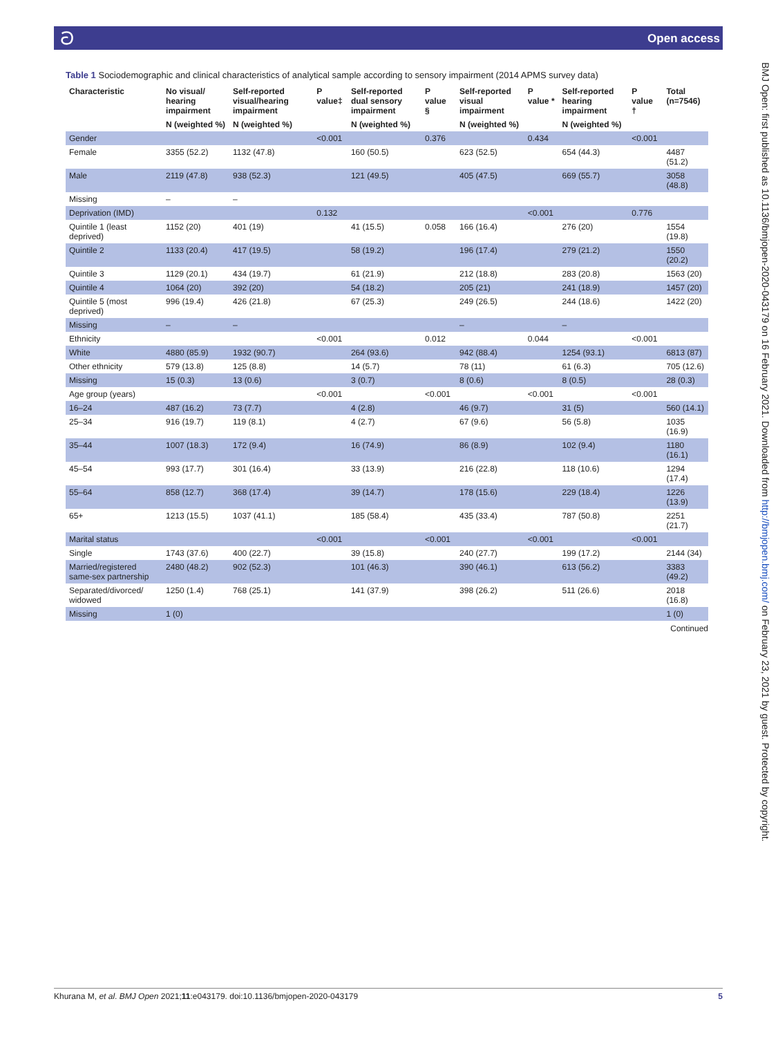ට Open access
BMJ Open: first published as 10.1136/bmjopen-2020-043179 on 16 February 2021. Downloaded from http://bmjopen.bmj.com/ on February 23, 2021 by guest. Protected by copyright.
Table 1 Sociodemographic and clinical characteristics of analytical sample according to sensory impairment (2014 APMS survey data)
| Characteristic | No visual/ hearing impairment | Self-reported visual/hearing impairment | P value‡ | Self-reported dual sensory impairment | P value § | Self-reported visual impairment | P value * | Self-reported hearing impairment | P value † | Total (n=7546) |
| --- | --- | --- | --- | --- | --- | --- | --- | --- | --- | --- |
| | N (weighted %) | N (weighted %) | | N (weighted %) | | N (weighted %) | | N (weighted %) | | |
| Gender | | | <0.001 | | 0.376 | | 0.434 | | <0.001 | |
| Female | 3355 (52.2) | 1132 (47.8) | | 160 (50.5) | | 623 (52.5) | | 654 (44.3) | | 4487 (51.2) |
| Male | 2119 (47.8) | 938 (52.3) | | 121 (49.5) | | 405 (47.5) | | 669 (55.7) | | 3058 (48.8) |
| Missing | – | – | | | | | | | | |
| Deprivation (IMD) | | | 0.132 | | | | <0.001 | | 0.776 | |
| Quintile 1 (least deprived) | 1152 (20) | 401 (19) | | 41 (15.5) | 0.058 | 166 (16.4) | | 276 (20) | | 1554 (19.8) |
| Quintile 2 | 1133 (20.4) | 417 (19.5) | | 58 (19.2) | | 196 (17.4) | | 279 (21.2) | | 1550 (20.2) |
| Quintile 3 | 1129 (20.1) | 434 (19.7) | | 61 (21.9) | | 212 (18.8) | | 283 (20.8) | | 1563 (20) |
| Quintile 4 | 1064 (20) | 392 (20) | | 54 (18.2) | | 205 (21) | | 241 (18.9) | | 1457 (20) |
| Quintile 5 (most deprived) | 996 (19.4) | 426 (21.8) | | 67 (25.3) | | 249 (26.5) | | 244 (18.6) | | 1422 (20) |
| Missing | – | – | | | | – | | – | | |
| Ethnicity | | | <0.001 | | 0.012 | | 0.044 | | <0.001 | |
| White | 4880 (85.9) | 1932 (90.7) | | 264 (93.6) | | 942 (88.4) | | 1254 (93.1) | | 6813 (87) |
| Other ethnicity | 579 (13.8) | 125 (8.8) | | 14 (5.7) | | 78 (11) | | 61 (6.3) | | 705 (12.6) |
| Missing | 15 (0.3) | 13 (0.6) | | 3 (0.7) | | 8 (0.6) | | 8 (0.5) | | 28 (0.3) |
| Age group (years) | | | <0.001 | | <0.001 | | <0.001 | | <0.001 | |
| 16–24 | 487 (16.2) | 73 (7.7) | | 4 (2.8) | | 46 (9.7) | | 31 (5) | | 560 (14.1) |
| 25–34 | 916 (19.7) | 119 (8.1) | | 4 (2.7) | | 67 (9.6) | | 56 (5.8) | | 1035 (16.9) |
| 35–44 | 1007 (18.3) | 172 (9.4) | | 16 (74.9) | | 86 (8.9) | | 102 (9.4) | | 1180 (16.1) |
| 45–54 | 993 (17.7) | 301 (16.4) | | 33 (13.9) | | 216 (22.8) | | 118 (10.6) | | 1294 (17.4) |
| 55–64 | 858 (12.7) | 368 (17.4) | | 39 (14.7) | | 178 (15.6) | | 229 (18.4) | | 1226 (13.9) |
| 65+ | 1213 (15.5) | 1037 (41.1) | | 185 (58.4) | | 435 (33.4) | | 787 (50.8) | | 2251 (21.7) |
| Marital status | | | <0.001 | | <0.001 | | <0.001 | | <0.001 | |
| Single | 1743 (37.6) | 400 (22.7) | | 39 (15.8) | | 240 (27.7) | | 199 (17.2) | | 2144 (34) |
| Married/registered same-sex partnership | 2480 (48.2) | 902 (52.3) | | 101 (46.3) | | 390 (46.1) | | 613 (56.2) | | 3383 (49.2) |
| Separated/divorced/ widowed | 1250 (1.4) | 768 (25.1) | | 141 (37.9) | | 398 (26.2) | | 511 (26.6) | | 2018 (16.8) |
| Missing | 1 (0) | | | | | | | | | 1 (0) |
Continued
Khurana M, et al. BMJ Open 2021;11:e043179. doi:10.1136/bmjopen-2020-043179 5